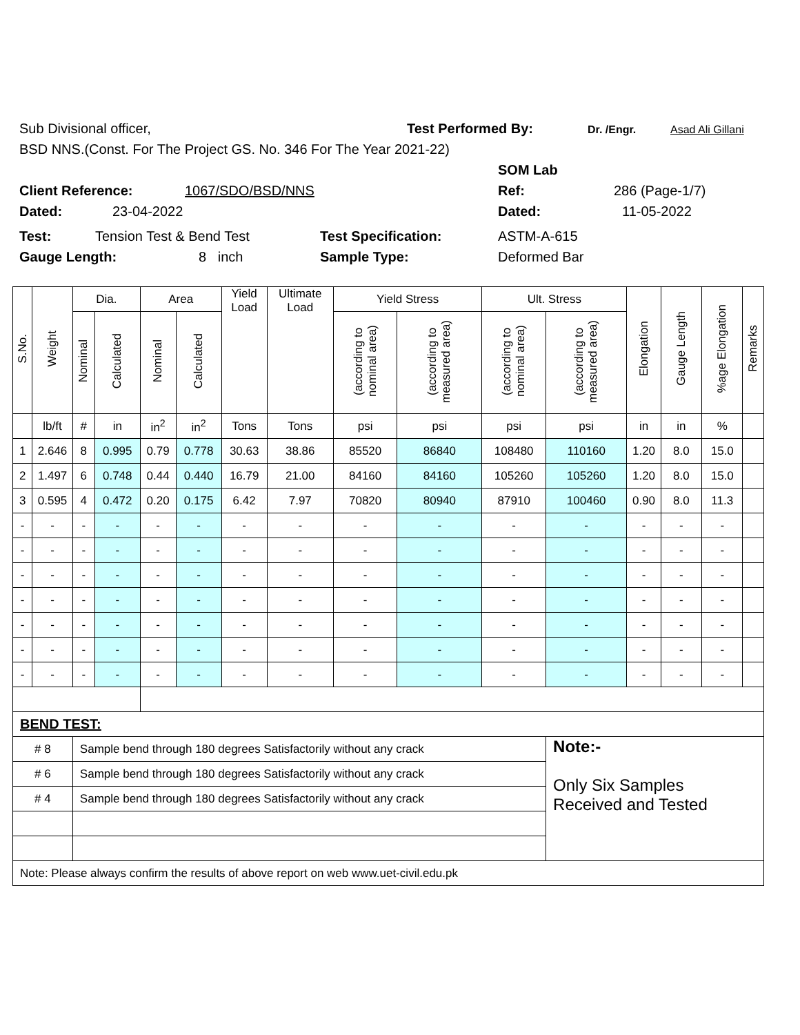Sub Divisional officer, Test Performed By: Dr. /Engr. Asad Ali Gillani
BSD NNS.(Const. For The Project GS. No. 346 For The Year 2021-22)
SOM Lab
Client Reference: 1067/SDO/BSD/NNS Ref: 286 (Page-1/7)
Dated: 23-04-2022 Dated: 11-05-2022
Test: Tension Test & Bend Test Test Specification: ASTM-A-615
Gauge Length: 8 inch Sample Type: Deformed Bar
| S.No. | Weight | Dia. | | Area | | Yield Load | Ultimate Load | Yield Stress | | Ult. Stress | | Elongation | Gauge Length | %age Elongation | Remarks |
| --- | --- | --- | --- | --- | --- | --- | --- | --- | --- | --- | --- | --- | --- | --- | --- |
| | | Nominal | Calculated | Nominal | Calculated | | | (according to nominal area) | (according to measured area) | (according to nominal area) | (according to measured area) | | | | |
| | lb/ft | # | in | in<sup>2</sup> | in<sup>2</sup> | Tons | Tons | psi | psi | psi | psi | in | in | % | |
| 1 | 2.646 | 8 | 0.995 | 0.79 | 0.778 | 30.63 | 38.86 | 85520 | 86840 | 108480 | 110160 | 1.20 | 8.0 | 15.0 | |
| 2 | 1.497 | 6 | 0.748 | 0.44 | 0.440 | 16.79 | 21.00 | 84160 | 84160 | 105260 | 105260 | 1.20 | 8.0 | 15.0 | |
| 3 | 0.595 | 4 | 0.472 | 0.20 | 0.175 | 6.42 | 7.97 | 70820 | 80940 | 87910 | 100460 | 0.90 | 8.0 | 11.3 | |
| - | - | - | - | - | - | - | - | - | - | - | - | - | - | - | |
| - | - | - | - | - | - | - | - | - | - | - | - | - | - | - | |
| - | - | - | - | - | - | - | - | - | - | - | - | - | - | - | |
| - | - | - | - | - | - | - | - | - | - | - | - | - | - | - | |
| - | - | - | - | - | - | - | - | - | - | - | - | - | - | - | |
| - | - | - | - | - | - | - | - | - | - | - | - | - | - | - | |
| - | - | - | - | - | - | - | - | - | - | - | - | - | - | - | |
| BEND TEST: | | | | | | | | | | | | | | | |
| # 8 | | Sample bend through 180 degrees Satisfactorily without any crack | | | | | | | | | Note:- Only Six Samples Received and Tested | | | | |
| # 6 | | Sample bend through 180 degrees Satisfactorily without any crack | | | | | | | | | | | | | |
| # 4 | | Sample bend through 180 degrees Satisfactorily without any crack | | | | | | | | | | | | | |
| Note: Please always confirm the results of above report on web www.uet-civil.edu.pk | | | | | | | | | | | | | | | |